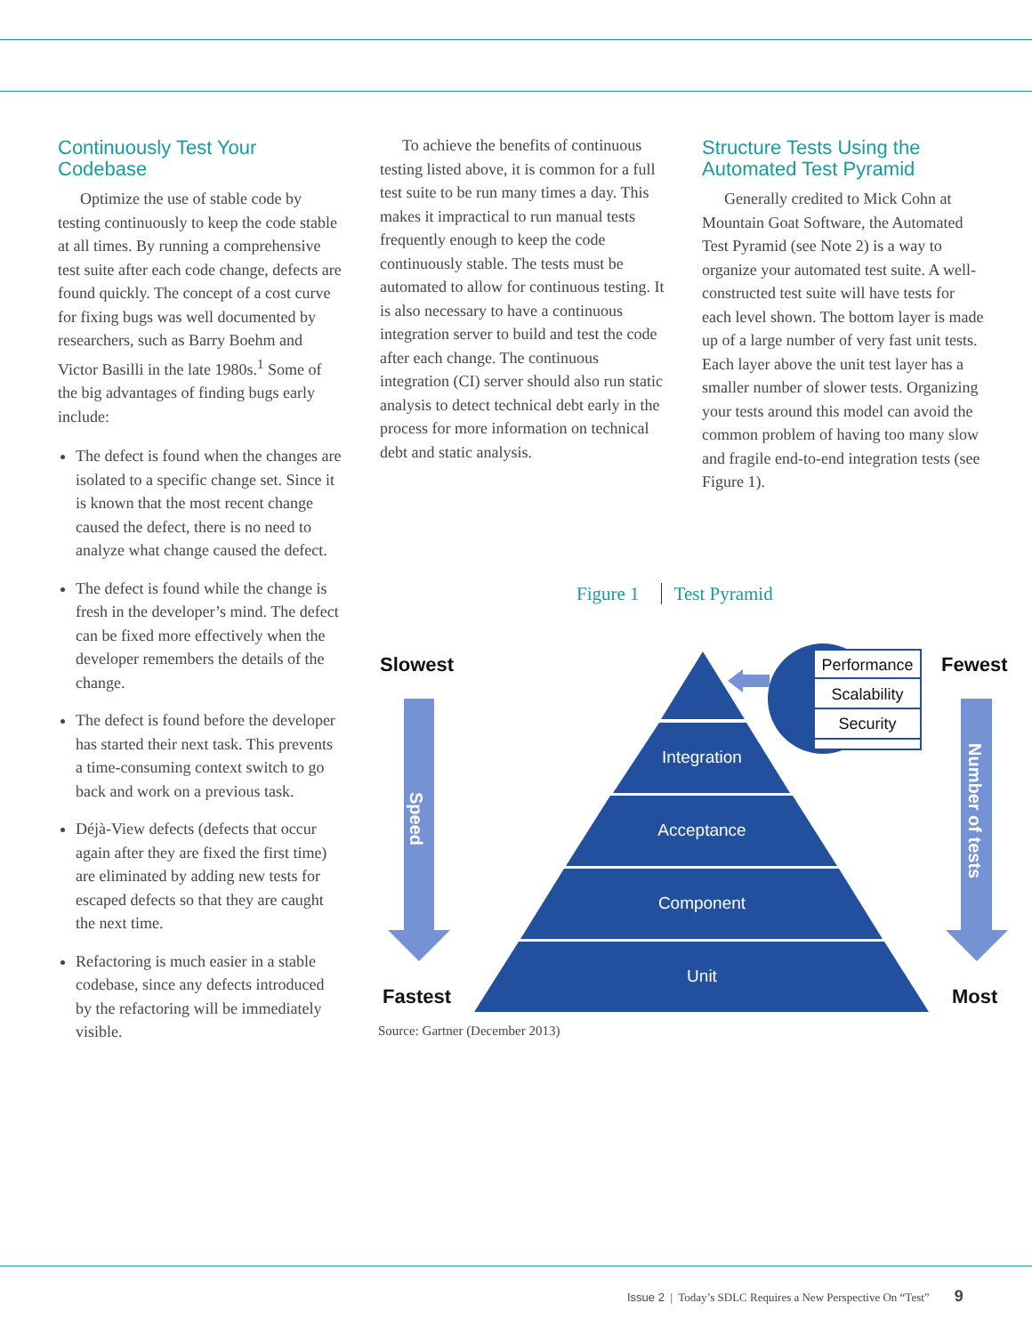Continuously Test Your Codebase
Optimize the use of stable code by testing continuously to keep the code stable at all times. By running a comprehensive test suite after each code change, defects are found quickly. The concept of a cost curve for fixing bugs was well documented by researchers, such as Barry Boehm and Victor Basilli in the late 1980s.<sup>1</sup> Some of the big advantages of finding bugs early include:
The defect is found when the changes are isolated to a specific change set. Since it is known that the most recent change caused the defect, there is no need to analyze what change caused the defect.
The defect is found while the change is fresh in the developer’s mind. The defect can be fixed more effectively when the developer remembers the details of the change.
The defect is found before the developer has started their next task. This prevents a time-consuming context switch to go back and work on a previous task.
Déjà-View defects (defects that occur again after they are fixed the first time) are eliminated by adding new tests for escaped defects so that they are caught the next time.
Refactoring is much easier in a stable codebase, since any defects introduced by the refactoring will be immediately visible.
To achieve the benefits of continuous testing listed above, it is common for a full test suite to be run many times a day. This makes it impractical to run manual tests frequently enough to keep the code continuously stable. The tests must be automated to allow for continuous testing. It is also necessary to have a continuous integration server to build and test the code after each change. The continuous integration (CI) server should also run static analysis to detect technical debt early in the process for more information on technical debt and static analysis.
Structure Tests Using the Automated Test Pyramid
Generally credited to Mick Cohn at Mountain Goat Software, the Automated Test Pyramid (see Note 2) is a way to organize your automated test suite. A well-constructed test suite will have tests for each level shown. The bottom layer is made up of a large number of very fast unit tests. Each layer above the unit test layer has a smaller number of slower tests. Organizing your tests around this model can avoid the common problem of having too many slow and fragile end-to-end integration tests (see Figure 1).
Figure 1 Test Pyramid
Slowest
Fastest
Fewest
Most
Speed
Number of tests
Integration
Acceptance
Component
Unit
Performance
Scalability
Security
Source: Gartner (December 2013)
Issue 2 | Today’s SDLC Requires a New Perspective On “Test” 9